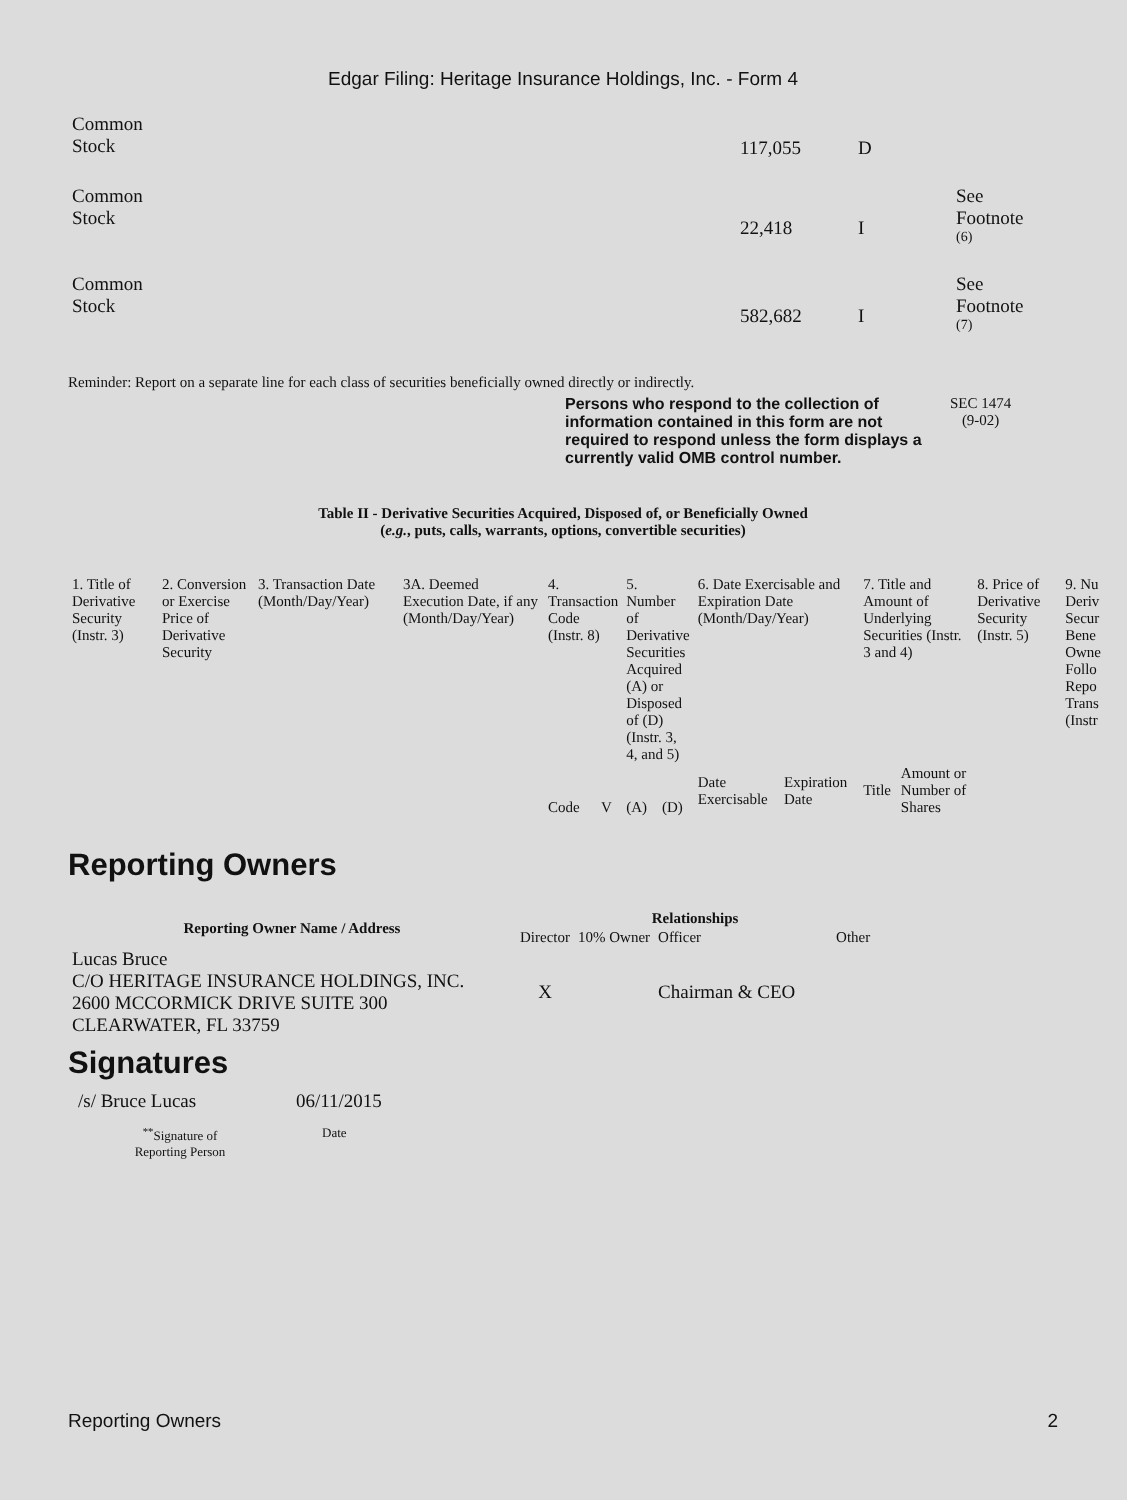Edgar Filing: Heritage Insurance Holdings, Inc. - Form 4
| Common Stock | 117,055 | D | |
| Common Stock | 22,418 | I | See Footnote <sup>(6)</sup> |
| Common Stock | 582,682 | I | See Footnote <sup>(7)</sup> |
Reminder: Report on a separate line for each class of securities beneficially owned directly or indirectly.
Persons who respond to the collection of information contained in this form are not required to respond unless the form displays a currently valid OMB control number.
SEC 1474
(9-02)
Table II - Derivative Securities Acquired, Disposed of, or Beneficially Owned
(e.g., puts, calls, warrants, options, convertible securities)
| 1. Title of Derivative Security (Instr. 3) | 2. Conversion or Exercise Price of Derivative Security | 3. Transaction Date (Month/Day/Year) | 3A. Deemed Execution Date, if any (Month/Day/Year) | 4. Transaction Code (Instr. 8) | | 5. Number of Derivative Securities Acquired (A) or Disposed of (D) (Instr. 3, 4, and 5) | | 6. Date Exercisable and Expiration Date (Month/Day/Year) | | 7. Title and Amount of Underlying Securities (Instr. 3 and 4) | | 8. Price of Derivative Security (Instr. 5) | 9. Nu Deriv Secur Bene Owne Follo Repo Trans (Instr |
| | | | | Code | V | (A) | (D) | Date Exercisable | Expiration Date | Title | Amount or Number of Shares | | |
Reporting Owners
| Reporting Owner Name / Address | Relationships | | | |
| --- | --- | --- | --- | --- |
| | Director | 10% Owner | Officer | Other |
| Lucas Bruce C/O HERITAGE INSURANCE HOLDINGS, INC. 2600 MCCORMICK DRIVE SUITE 300 CLEARWATER, FL 33759 | X | | Chairman & CEO | |
Signatures
| /s/ Bruce Lucas | 06/11/2015 |
| <sup>**</sup> Signature of Reporting Person | Date |
Reporting Owners 2